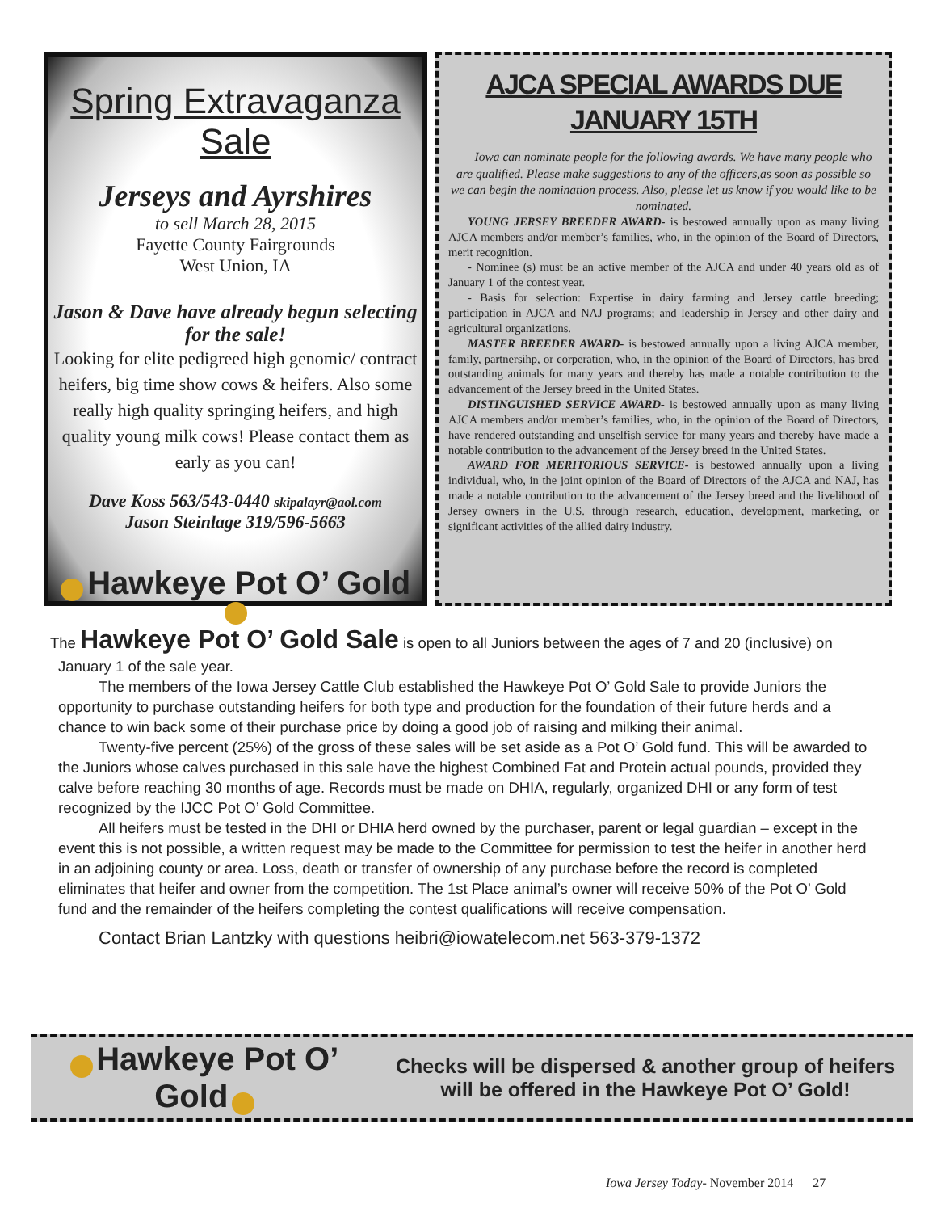Spring Extravaganza Sale
Jerseys and Ayrshires
to sell March 28, 2015
Fayette County Fairgrounds
West Union, IA
Jason & Dave have already begun selecting for the sale!
Looking for elite pedigreed high genomic/ contract heifers, big time show cows & heifers. Also some really high quality springing heifers, and high quality young milk cows! Please contact them as early as you can!
Dave Koss 563/543-0440 skipalayr@aol.com
Jason Steinlage 319/596-5663
Hawkeye Pot O’ Gold
AJCA SPECIAL AWARDS DUE JANUARY 15TH
Iowa can nominate people for the following awards. We have many people who are qualified. Please make suggestions to any of the officers,as soon as possible so we can begin the nomination process. Also, please let us know if you would like to be nominated.
YOUNG JERSEY BREEDER AWARD- is bestowed annually upon as many living AJCA members and/or member’s families, who, in the opinion of the Board of Directors, merit recognition.
- Nominee (s) must be an active member of the AJCA and under 40 years old as of January 1 of the contest year.
- Basis for selection: Expertise in dairy farming and Jersey cattle breeding; participation in AJCA and NAJ programs; and leadership in Jersey and other dairy and agricultural organizations.
MASTER BREEDER AWARD- is bestowed annually upon a living AJCA member, family, partnersihp, or corperation, who, in the opinion of the Board of Directors, has bred outstanding animals for many years and thereby has made a notable contribution to the advancement of the Jersey breed in the United States.
DISTINGUISHED SERVICE AWARD- is bestowed annually upon as many living AJCA members and/or member’s families, who, in the opinion of the Board of Directors, have rendered outstanding and unselfish service for many years and thereby have made a notable contribution to the advancement of the Jersey breed in the United States.
AWARD FOR MERITORIOUS SERVICE- is bestowed annually upon a living individual, who, in the joint opinion of the Board of Directors of the AJCA and NAJ, has made a notable contribution to the advancement of the Jersey breed and the livelihood of Jersey owners in the U.S. through research, education, development, marketing, or significant activities of the allied dairy industry.
The Hawkeye Pot O’ Gold Sale is open to all Juniors between the ages of 7 and 20 (inclusive) on January 1 of the sale year.
The members of the Iowa Jersey Cattle Club established the Hawkeye Pot O’ Gold Sale to provide Juniors the opportunity to purchase outstanding heifers for both type and production for the foundation of their future herds and a chance to win back some of their purchase price by doing a good job of raising and milking their animal.
Twenty-five percent (25%) of the gross of these sales will be set aside as a Pot O’ Gold fund. This will be awarded to the Juniors whose calves purchased in this sale have the highest Combined Fat and Protein actual pounds, provided they calve before reaching 30 months of age. Records must be made on DHIA, regularly, organized DHI or any form of test recognized by the IJCC Pot O’ Gold Committee.
All heifers must be tested in the DHI or DHIA herd owned by the purchaser, parent or legal guardian – except in the event this is not possible, a written request may be made to the Committee for permission to test the heifer in another herd in an adjoining county or area. Loss, death or transfer of ownership of any purchase before the record is completed eliminates that heifer and owner from the competition. The 1st Place animal’s owner will receive 50% of the Pot O’ Gold fund and the remainder of the heifers completing the contest qualifications will receive compensation.
Contact Brian Lantzky with questions heibri@iowatelecom.net 563-379-1372
Hawkeye Pot O’ Gold
Checks will be dispersed & another group of heifers will be offered in the Hawkeye Pot O’ Gold!
Iowa Jersey Today- November 2014 27